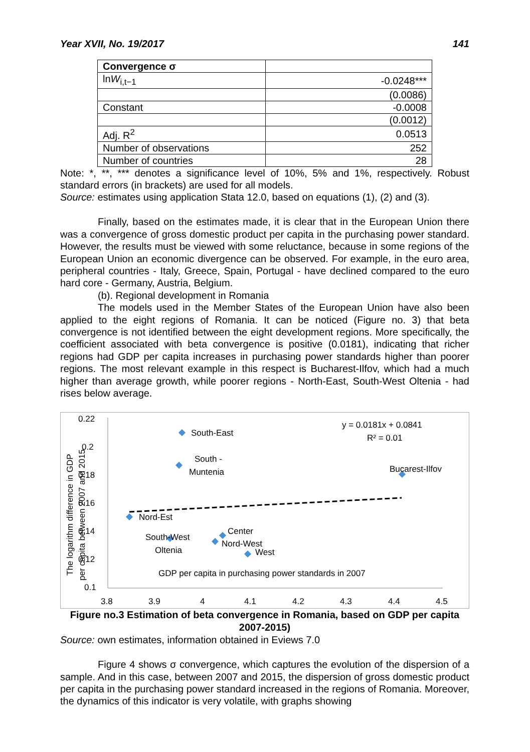Year XVII, No. 19/2017 141
| Convergence σ | |
| ln W<sub>i,t−1</sub> | -0.0248*** |
| | (0.0086) |
| Constant | -0.0008 |
| | (0.0012) |
| Adj. R<sup>2</sup> | 0.0513 |
| Number of observations | 252 |
| Number of countries | 28 |
Note: *, **, *** denotes a significance level of 10%, 5% and 1%, respectively. Robust standard errors (in brackets) are used for all models.
Source: estimates using application Stata 12.0, based on equations (1), (2) and (3).
Finally, based on the estimates made, it is clear that in the European Union there was a convergence of gross domestic product per capita in the purchasing power standard. However, the results must be viewed with some reluctance, because in some regions of the European Union an economic divergence can be observed. For example, in the euro area, peripheral countries - Italy, Greece, Spain, Portugal - have declined compared to the euro hard core - Germany, Austria, Belgium.
(b). Regional development in Romania
The models used in the Member States of the European Union have also been applied to the eight regions of Romania. It can be noticed (Figure no. 3) that beta convergence is not identified between the eight development regions. More specifically, the coefficient associated with beta convergence is positive (0.0181), indicating that richer regions had GDP per capita increases in purchasing power standards higher than poorer regions. The most relevant example in this respect is Bucharest-Ilfov, which had a much higher than average growth, while poorer regions - North-East, South-West Oltenia - had rises below average.
0.22
0.2
0.18
0.16
0.14
0.12
0.1
3.8
3.9
4
4.1
4.2
4.3
4.4
4.5
South-East
South -
Muntenia
Bucarest-Ilfov
Nord-Est
South-West
Oltenia
Center
Nord-West
West
y = 0.0181x + 0.0841
R² = 0.01
GDP per capita in purchasing power standards in 2007
The logarithm difference in GDP
per capita between 2007 and 2015
Figure no.3 Estimation of beta convergence in Romania, based on GDP per capita 2007-2015)
Source: own estimates, information obtained in Eviews 7.0
Figure 4 shows σ convergence, which captures the evolution of the dispersion of a sample. And in this case, between 2007 and 2015, the dispersion of gross domestic product per capita in the purchasing power standard increased in the regions of Romania. Moreover, the dynamics of this indicator is very volatile, with graphs showing